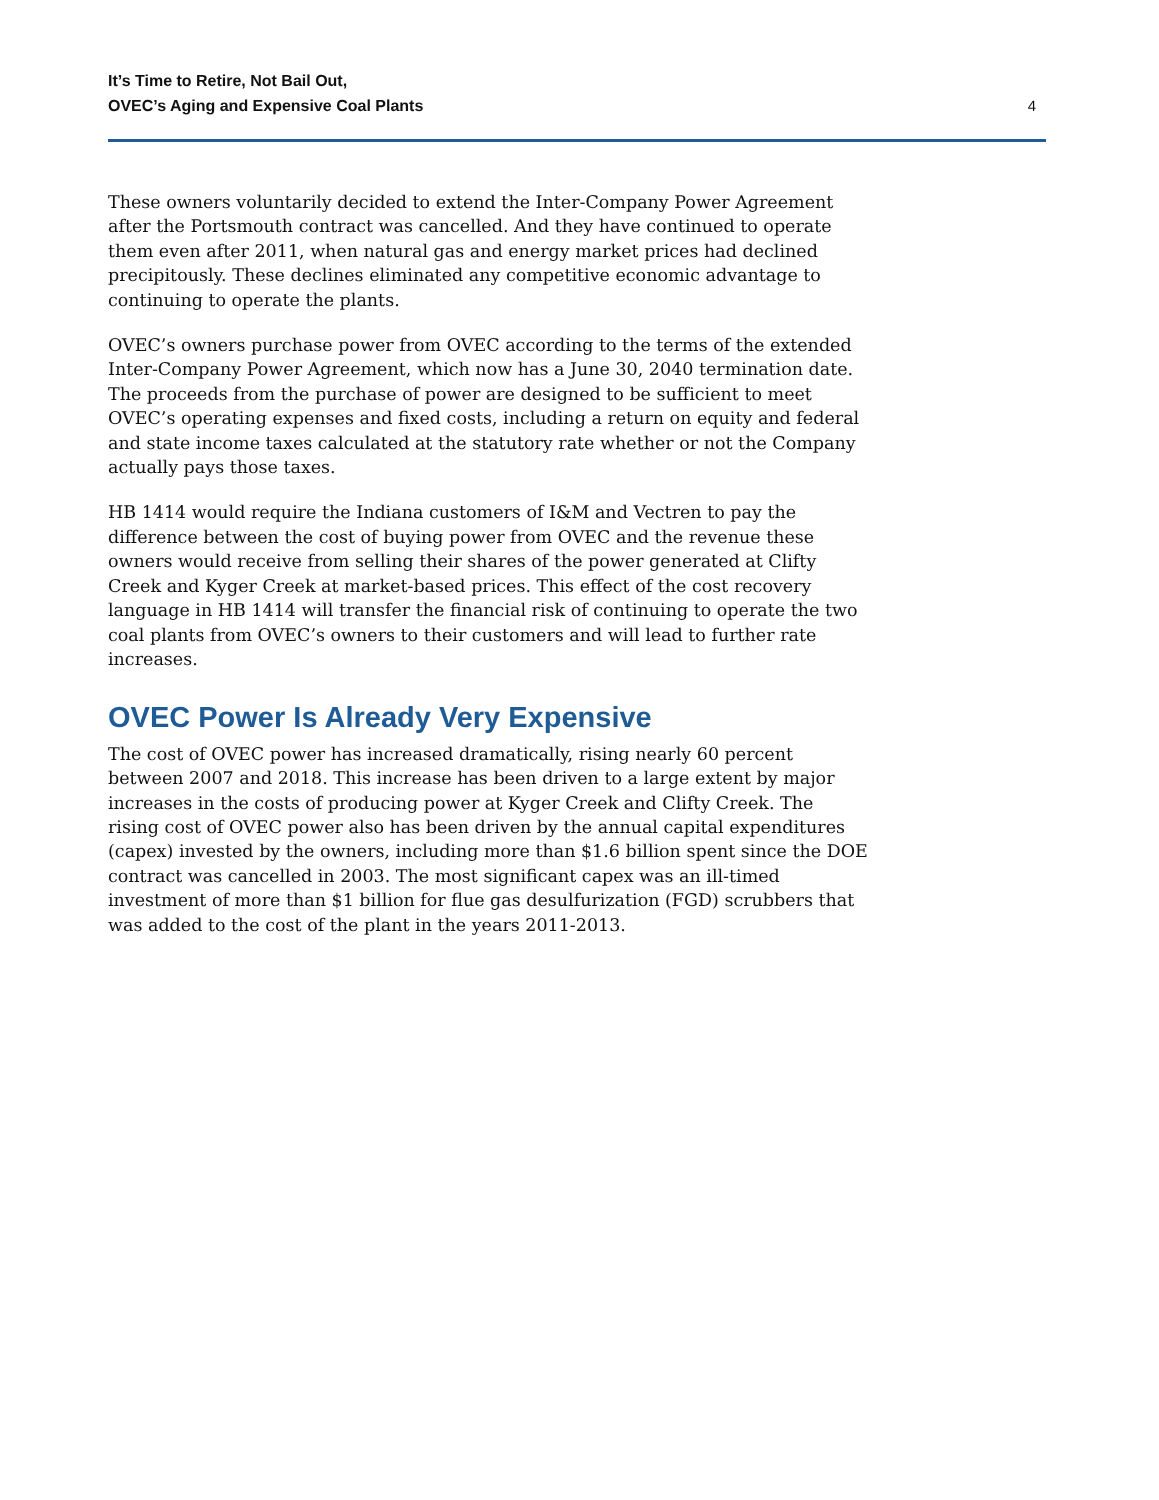It’s Time to Retire, Not Bail Out,
OVEC’s Aging and Expensive Coal Plants
4
These owners voluntarily decided to extend the Inter-Company Power Agreement after the Portsmouth contract was cancelled. And they have continued to operate them even after 2011, when natural gas and energy market prices had declined precipitously. These declines eliminated any competitive economic advantage to continuing to operate the plants.
OVEC’s owners purchase power from OVEC according to the terms of the extended Inter-Company Power Agreement, which now has a June 30, 2040 termination date. The proceeds from the purchase of power are designed to be sufficient to meet OVEC’s operating expenses and fixed costs, including a return on equity and federal and state income taxes calculated at the statutory rate whether or not the Company actually pays those taxes.
HB 1414 would require the Indiana customers of I&M and Vectren to pay the difference between the cost of buying power from OVEC and the revenue these owners would receive from selling their shares of the power generated at Clifty Creek and Kyger Creek at market-based prices. This effect of the cost recovery language in HB 1414 will transfer the financial risk of continuing to operate the two coal plants from OVEC’s owners to their customers and will lead to further rate increases.
OVEC Power Is Already Very Expensive
The cost of OVEC power has increased dramatically, rising nearly 60 percent between 2007 and 2018. This increase has been driven to a large extent by major increases in the costs of producing power at Kyger Creek and Clifty Creek. The rising cost of OVEC power also has been driven by the annual capital expenditures (capex) invested by the owners, including more than $1.6 billion spent since the DOE contract was cancelled in 2003. The most significant capex was an ill-timed investment of more than $1 billion for flue gas desulfurization (FGD) scrubbers that was added to the cost of the plant in the years 2011-2013.